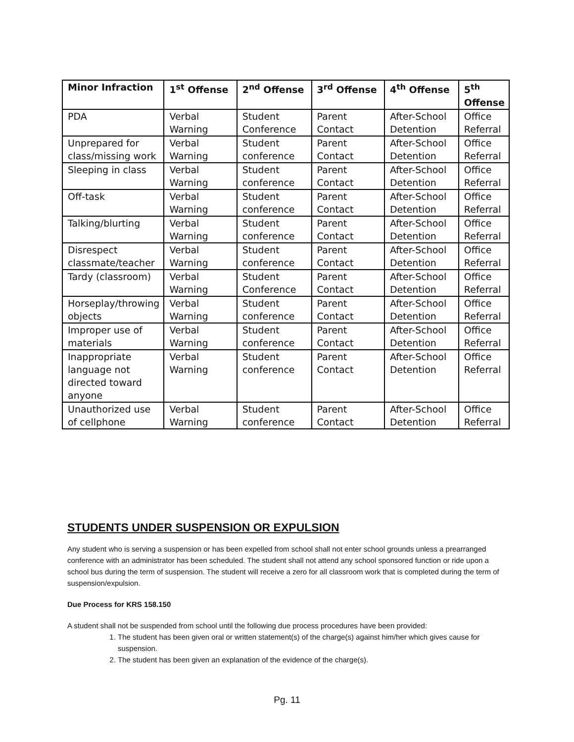| Minor Infraction | 1<sup>st</sup> Offense | 2<sup>nd</sup> Offense | 3<sup>rd</sup> Offense | 4<sup>th</sup> Offense | 5<sup>th</sup> Offense |
| --- | --- | --- | --- | --- | --- |
| PDA | Verbal Warning | Student Conference | Parent Contact | After-School Detention | Office Referral |
| Unprepared for class/missing work | Verbal Warning | Student conference | Parent Contact | After-School Detention | Office Referral |
| Sleeping in class | Verbal Warning | Student conference | Parent Contact | After-School Detention | Office Referral |
| Off-task | Verbal Warning | Student conference | Parent Contact | After-School Detention | Office Referral |
| Talking/blurting | Verbal Warning | Student conference | Parent Contact | After-School Detention | Office Referral |
| Disrespect classmate/teacher | Verbal Warning | Student conference | Parent Contact | After-School Detention | Office Referral |
| Tardy (classroom) | Verbal Warning | Student Conference | Parent Contact | After-School Detention | Office Referral |
| Horseplay/throwing objects | Verbal Warning | Student conference | Parent Contact | After-School Detention | Office Referral |
| Improper use of materials | Verbal Warning | Student conference | Parent Contact | After-School Detention | Office Referral |
| Inappropriate language not directed toward anyone | Verbal Warning | Student conference | Parent Contact | After-School Detention | Office Referral |
| Unauthorized use of cellphone | Verbal Warning | Student conference | Parent Contact | After-School Detention | Office Referral |
STUDENTS UNDER SUSPENSION OR EXPULSION
Any student who is serving a suspension or has been expelled from school shall not enter school grounds unless a prearranged conference with an administrator has been scheduled. The student shall not attend any school sponsored function or ride upon a school bus during the term of suspension. The student will receive a zero for all classroom work that is completed during the term of suspension/expulsion.
Due Process for KRS 158.150
A student shall not be suspended from school until the following due process procedures have been provided:
1. The student has been given oral or written statement(s) of the charge(s) against him/her which gives cause for suspension.
2. The student has been given an explanation of the evidence of the charge(s).
Pg. 11